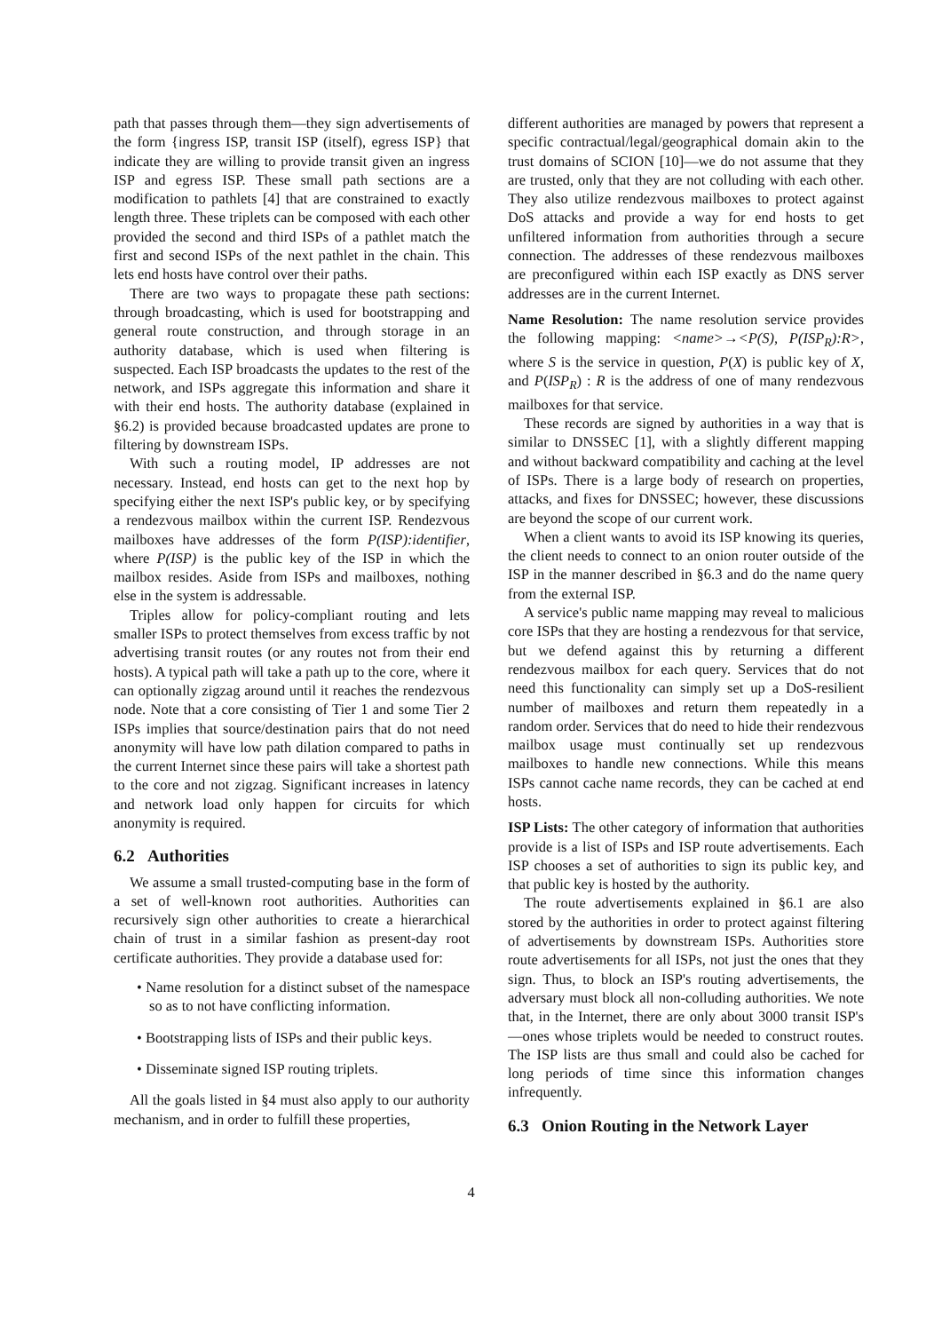path that passes through them—they sign advertisements of the form {ingress ISP, transit ISP (itself), egress ISP} that indicate they are willing to provide transit given an ingress ISP and egress ISP. These small path sections are a modification to pathlets [4] that are constrained to exactly length three. These triplets can be composed with each other provided the second and third ISPs of a pathlet match the first and second ISPs of the next pathlet in the chain. This lets end hosts have control over their paths.
There are two ways to propagate these path sections: through broadcasting, which is used for bootstrapping and general route construction, and through storage in an authority database, which is used when filtering is suspected. Each ISP broadcasts the updates to the rest of the network, and ISPs aggregate this information and share it with their end hosts. The authority database (explained in §6.2) is provided because broadcasted updates are prone to filtering by downstream ISPs.
With such a routing model, IP addresses are not necessary. Instead, end hosts can get to the next hop by specifying either the next ISP's public key, or by specifying a rendezvous mailbox within the current ISP. Rendezvous mailboxes have addresses of the form P(ISP):identifier, where P(ISP) is the public key of the ISP in which the mailbox resides. Aside from ISPs and mailboxes, nothing else in the system is addressable.
Triples allow for policy-compliant routing and lets smaller ISPs to protect themselves from excess traffic by not advertising transit routes (or any routes not from their end hosts). A typical path will take a path up to the core, where it can optionally zigzag around until it reaches the rendezvous node. Note that a core consisting of Tier 1 and some Tier 2 ISPs implies that source/destination pairs that do not need anonymity will have low path dilation compared to paths in the current Internet since these pairs will take a shortest path to the core and not zigzag. Significant increases in latency and network load only happen for circuits for which anonymity is required.
6.2 Authorities
We assume a small trusted-computing base in the form of a set of well-known root authorities. Authorities can recursively sign other authorities to create a hierarchical chain of trust in a similar fashion as present-day root certificate authorities. They provide a database used for:
• Name resolution for a distinct subset of the namespace so as to not have conflicting information.
• Bootstrapping lists of ISPs and their public keys.
• Disseminate signed ISP routing triplets.
All the goals listed in §4 must also apply to our authority mechanism, and in order to fulfill these properties,
different authorities are managed by powers that represent a specific contractual/legal/geographical domain akin to the trust domains of SCION [10]—we do not assume that they are trusted, only that they are not colluding with each other. They also utilize rendezvous mailboxes to protect against DoS attacks and provide a way for end hosts to get unfiltered information from authorities through a secure connection. The addresses of these rendezvous mailboxes are preconfigured within each ISP exactly as DNS server addresses are in the current Internet.
Name Resolution: The name resolution service provides the following mapping: <name>→<P(S), P(ISP<sub>R</sub>):R>, where S is the service in question, P(X) is public key of X, and P(ISP<sub>R</sub>) : R is the address of one of many rendezvous mailboxes for that service.
These records are signed by authorities in a way that is similar to DNSSEC [1], with a slightly different mapping and without backward compatibility and caching at the level of ISPs. There is a large body of research on properties, attacks, and fixes for DNSSEC; however, these discussions are beyond the scope of our current work.
When a client wants to avoid its ISP knowing its queries, the client needs to connect to an onion router outside of the ISP in the manner described in §6.3 and do the name query from the external ISP.
A service's public name mapping may reveal to malicious core ISPs that they are hosting a rendezvous for that service, but we defend against this by returning a different rendezvous mailbox for each query. Services that do not need this functionality can simply set up a DoS-resilient number of mailboxes and return them repeatedly in a random order. Services that do need to hide their rendezvous mailbox usage must continually set up rendezvous mailboxes to handle new connections. While this means ISPs cannot cache name records, they can be cached at end hosts.
ISP Lists: The other category of information that authorities provide is a list of ISPs and ISP route advertisements. Each ISP chooses a set of authorities to sign its public key, and that public key is hosted by the authority.
The route advertisements explained in §6.1 are also stored by the authorities in order to protect against filtering of advertisements by downstream ISPs. Authorities store route advertisements for all ISPs, not just the ones that they sign. Thus, to block an ISP's routing advertisements, the adversary must block all non-colluding authorities. We note that, in the Internet, there are only about 3000 transit ISP's—ones whose triplets would be needed to construct routes. The ISP lists are thus small and could also be cached for long periods of time since this information changes infrequently.
6.3 Onion Routing in the Network Layer
4